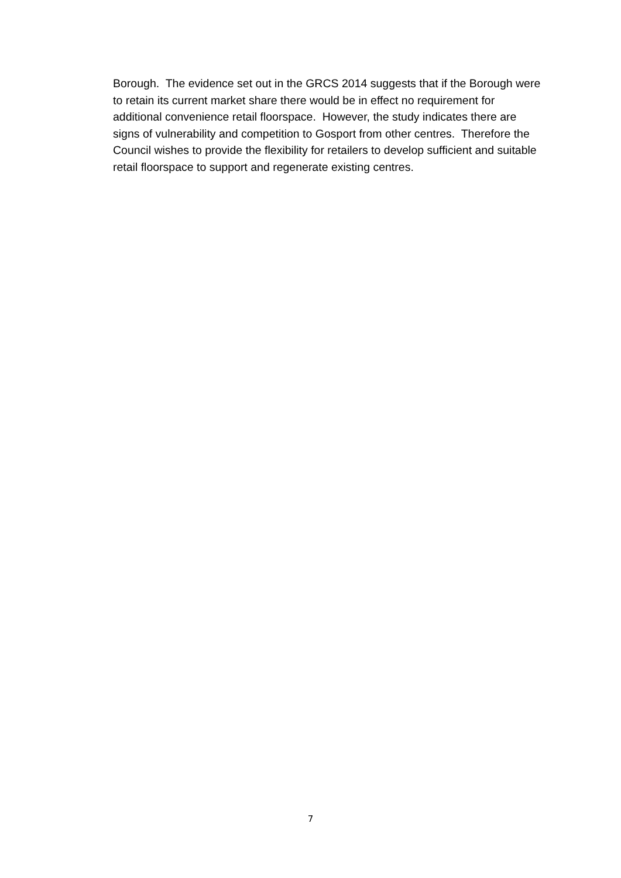Borough. The evidence set out in the GRCS 2014 suggests that if the Borough were to retain its current market share there would be in effect no requirement for additional convenience retail floorspace. However, the study indicates there are signs of vulnerability and competition to Gosport from other centres. Therefore the Council wishes to provide the flexibility for retailers to develop sufficient and suitable retail floorspace to support and regenerate existing centres.
7